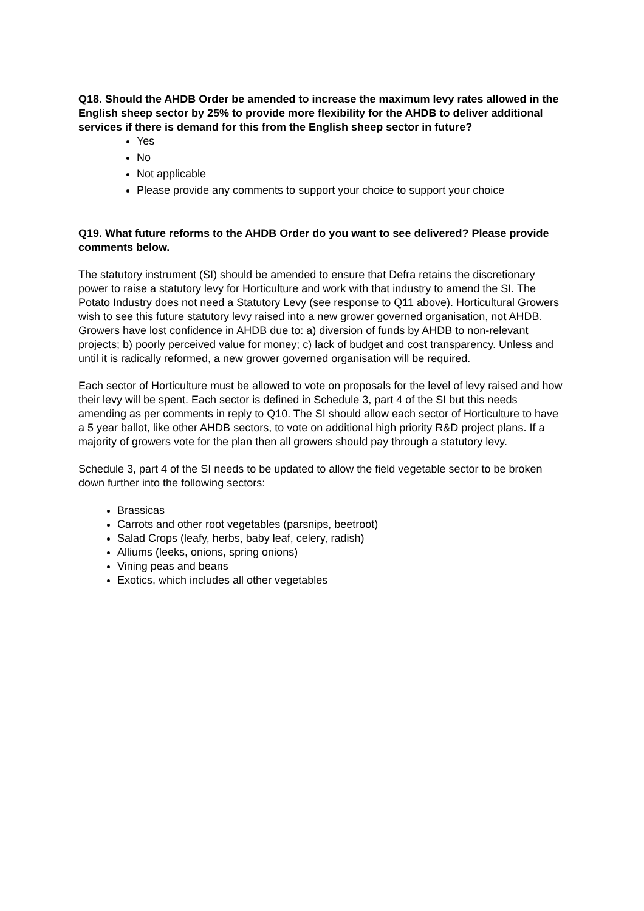Q18. Should the AHDB Order be amended to increase the maximum levy rates allowed in the English sheep sector by 25% to provide more flexibility for the AHDB to deliver additional services if there is demand for this from the English sheep sector in future?
Yes
No
Not applicable
Please provide any comments to support your choice to support your choice
Q19. What future reforms to the AHDB Order do you want to see delivered? Please provide comments below.
The statutory instrument (SI) should be amended to ensure that Defra retains the discretionary power to raise a statutory levy for Horticulture and work with that industry to amend the SI. The Potato Industry does not need a Statutory Levy (see response to Q11 above). Horticultural Growers wish to see this future statutory levy raised into a new grower governed organisation, not AHDB. Growers have lost confidence in AHDB due to: a) diversion of funds by AHDB to non-relevant projects; b) poorly perceived value for money; c) lack of budget and cost transparency. Unless and until it is radically reformed, a new grower governed organisation will be required.
Each sector of Horticulture must be allowed to vote on proposals for the level of levy raised and how their levy will be spent. Each sector is defined in Schedule 3, part 4 of the SI but this needs amending as per comments in reply to Q10. The SI should allow each sector of Horticulture to have a 5 year ballot, like other AHDB sectors, to vote on additional high priority R&D project plans. If a majority of growers vote for the plan then all growers should pay through a statutory levy.
Schedule 3, part 4 of the SI needs to be updated to allow the field vegetable sector to be broken down further into the following sectors:
Brassicas
Carrots and other root vegetables (parsnips, beetroot)
Salad Crops (leafy, herbs, baby leaf, celery, radish)
Alliums (leeks, onions, spring onions)
Vining peas and beans
Exotics, which includes all other vegetables